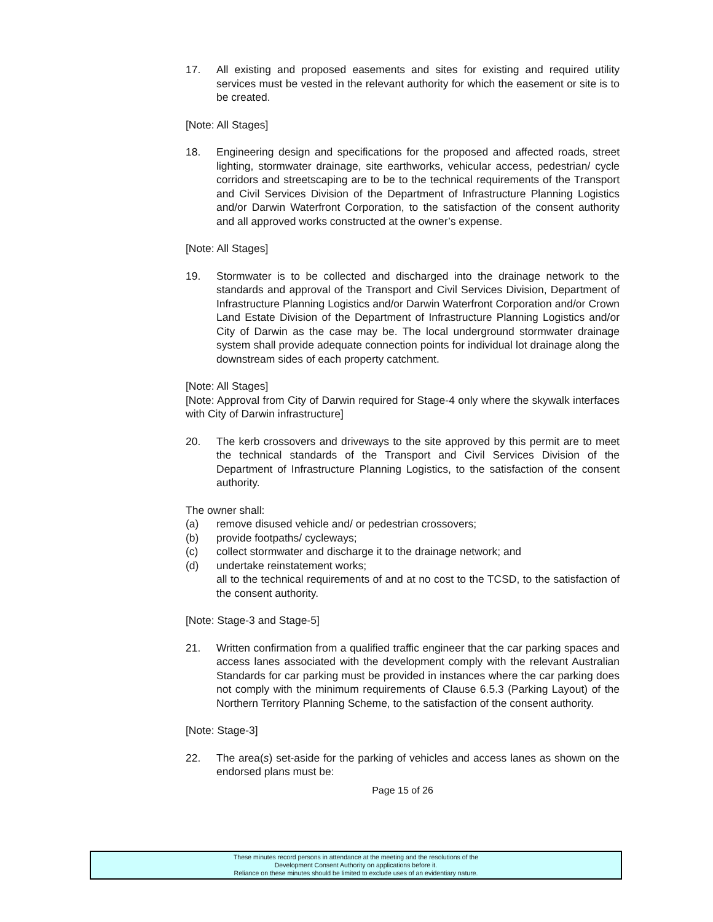17. All existing and proposed easements and sites for existing and required utility services must be vested in the relevant authority for which the easement or site is to be created.
[Note: All Stages]
18. Engineering design and specifications for the proposed and affected roads, street lighting, stormwater drainage, site earthworks, vehicular access, pedestrian/ cycle corridors and streetscaping are to be to the technical requirements of the Transport and Civil Services Division of the Department of Infrastructure Planning Logistics and/or Darwin Waterfront Corporation, to the satisfaction of the consent authority and all approved works constructed at the owner’s expense.
[Note: All Stages]
19. Stormwater is to be collected and discharged into the drainage network to the standards and approval of the Transport and Civil Services Division, Department of Infrastructure Planning Logistics and/or Darwin Waterfront Corporation and/or Crown Land Estate Division of the Department of Infrastructure Planning Logistics and/or City of Darwin as the case may be. The local underground stormwater drainage system shall provide adequate connection points for individual lot drainage along the downstream sides of each property catchment.
[Note: All Stages]
[Note: Approval from City of Darwin required for Stage-4 only where the skywalk interfaces with City of Darwin infrastructure]
20. The kerb crossovers and driveways to the site approved by this permit are to meet the technical standards of the Transport and Civil Services Division of the Department of Infrastructure Planning Logistics, to the satisfaction of the consent authority.
The owner shall:
(a) remove disused vehicle and/ or pedestrian crossovers;
(b) provide footpaths/ cycleways;
(c) collect stormwater and discharge it to the drainage network; and
(d) undertake reinstatement works;
all to the technical requirements of and at no cost to the TCSD, to the satisfaction of the consent authority.
[Note: Stage-3 and Stage-5]
21. Written confirmation from a qualified traffic engineer that the car parking spaces and access lanes associated with the development comply with the relevant Australian Standards for car parking must be provided in instances where the car parking does not comply with the minimum requirements of Clause 6.5.3 (Parking Layout) of the Northern Territory Planning Scheme, to the satisfaction of the consent authority.
[Note: Stage-3]
22. The area(s) set-aside for the parking of vehicles and access lanes as shown on the endorsed plans must be:
Page 15 of 26
These minutes record persons in attendance at the meeting and the resolutions of the
Development Consent Authority on applications before it.
Reliance on these minutes should be limited to exclude uses of an evidentiary nature.